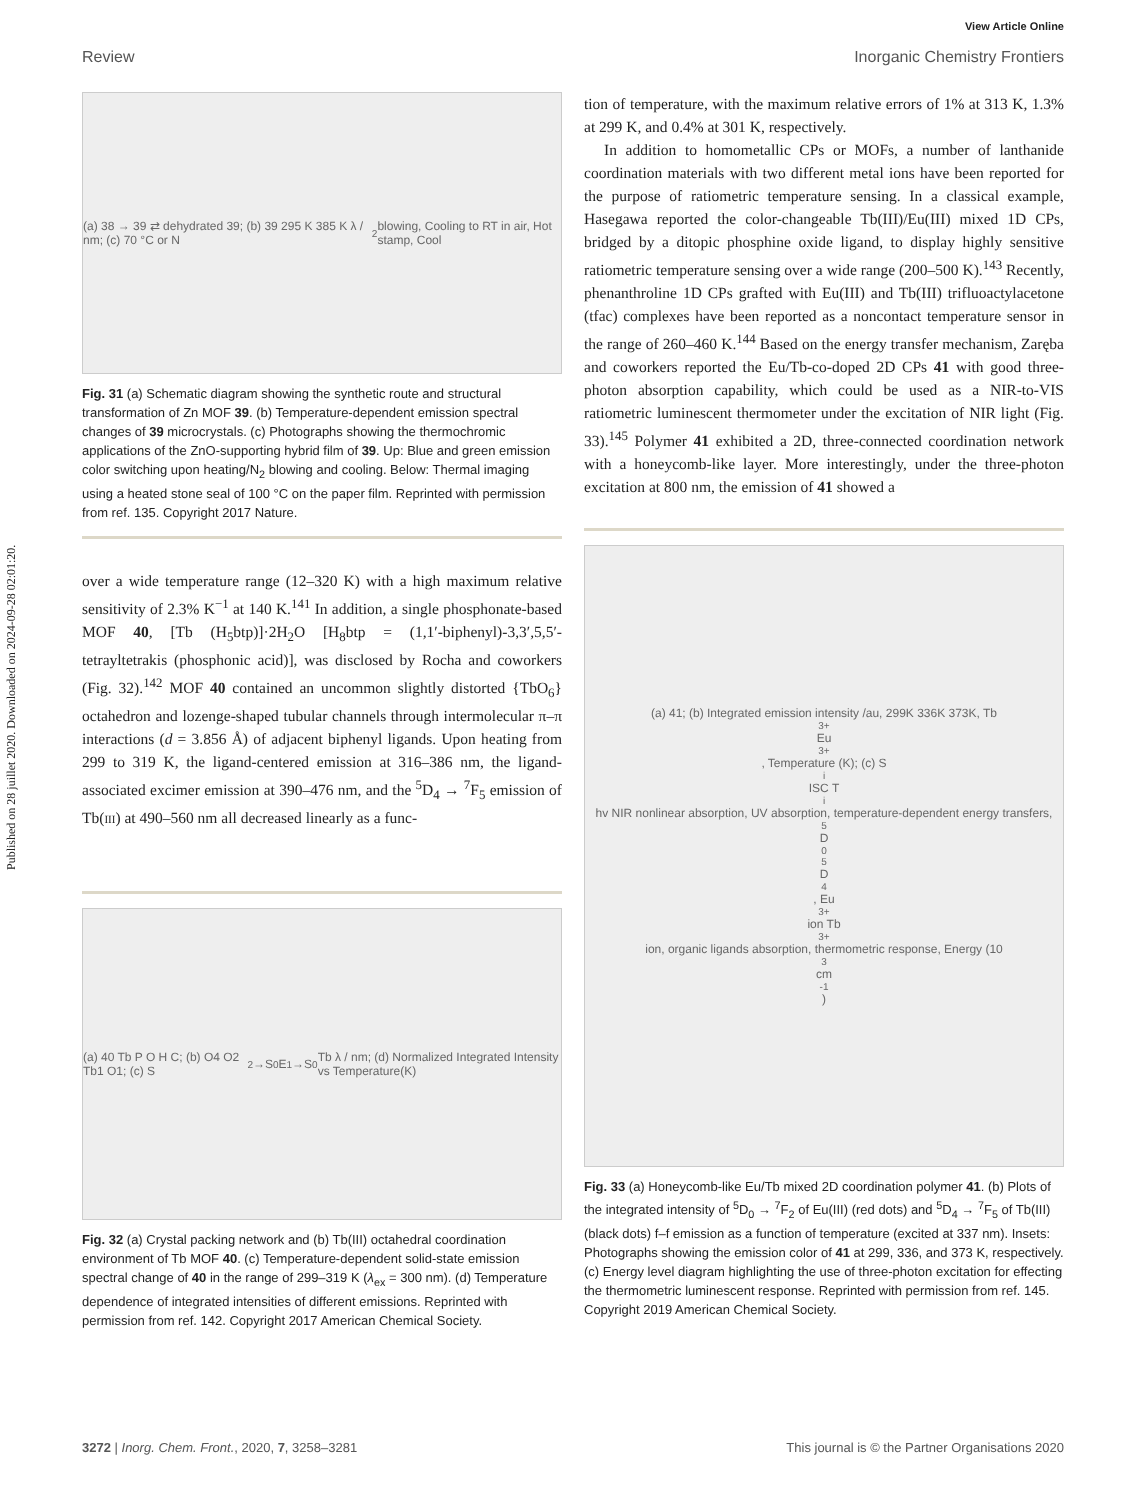Published on 28 juillet 2020. Downloaded on 2024-09-28 02:01:20.
View Article Online
Review Inorganic Chemistry Frontiers
(a) 38 → 39 ⇄ dehydrated 39; (b) 39 295 K 385 K λ / nm; (c) 70 °C or N<sub>2</sub> blowing, Cooling to RT in air, Hot stamp, Cool
Fig. 31 (a) Schematic diagram showing the synthetic route and structural transformation of Zn MOF 39. (b) Temperature-dependent emission spectral changes of 39 microcrystals. (c) Photographs showing the thermochromic applications of the ZnO-supporting hybrid film of 39. Up: Blue and green emission color switching upon heating/N<sub>2</sub> blowing and cooling. Below: Thermal imaging using a heated stone seal of 100 °C on the paper film. Reprinted with permission from ref. 135. Copyright 2017 Nature.
over a wide temperature range (12–320 K) with a high maximum relative sensitivity of 2.3% K<sup>−1</sup> at 140 K.<sup>141</sup> In addition, a single phosphonate-based MOF 40, [Tb (H<sub>5</sub>btp)]·2H<sub>2</sub>O [H<sub>8</sub>btp = (1,1′-biphenyl)-3,3′,5,5′-tetrayltetrakis (phosphonic acid)], was disclosed by Rocha and coworkers (Fig. 32).<sup>142</sup> MOF 40 contained an uncommon slightly distorted {TbO<sub>6</sub>} octahedron and lozenge-shaped tubular channels through intermolecular π–π interactions (d = 3.856 Å) of adjacent biphenyl ligands. Upon heating from 299 to 319 K, the ligand-centered emission at 316–386 nm, the ligand-associated excimer emission at 390–476 nm, and the <sup>5</sup>D<sub>4</sub> → <sup>7</sup>F<sub>5</sub> emission of Tb(III) at 490–560 nm all decreased linearly as a func-
(a) 40 Tb P O H C; (b) O4 O2 Tb1 O1; (c) S<sub>2</sub>→S<sub>0</sub> E<sub>1</sub>→S<sub>0</sub> Tb λ / nm; (d) Normalized Integrated Intensity vs Temperature(K)
Fig. 32 (a) Crystal packing network and (b) Tb(III) octahedral coordination environment of Tb MOF 40. (c) Temperature-dependent solid-state emission spectral change of 40 in the range of 299–319 K (λ<sub>ex</sub> = 300 nm). (d) Temperature dependence of integrated intensities of different emissions. Reprinted with permission from ref. 142. Copyright 2017 American Chemical Society.
tion of temperature, with the maximum relative errors of 1% at 313 K, 1.3% at 299 K, and 0.4% at 301 K, respectively.
In addition to homometallic CPs or MOFs, a number of lanthanide coordination materials with two different metal ions have been reported for the purpose of ratiometric temperature sensing. In a classical example, Hasegawa reported the color-changeable Tb(III)/Eu(III) mixed 1D CPs, bridged by a ditopic phosphine oxide ligand, to display highly sensitive ratiometric temperature sensing over a wide range (200–500 K).<sup>143</sup> Recently, phenanthroline 1D CPs grafted with Eu(III) and Tb(III) trifluoactylacetone (tfac) complexes have been reported as a noncontact temperature sensor in the range of 260–460 K.<sup>144</sup> Based on the energy transfer mechanism, Zaręba and coworkers reported the Eu/Tb-co-doped 2D CPs 41 with good three-photon absorption capability, which could be used as a NIR-to-VIS ratiometric luminescent thermometer under the excitation of NIR light (Fig. 33).<sup>145</sup> Polymer 41 exhibited a 2D, three-connected coordination network with a honeycomb-like layer. More interestingly, under the three-photon excitation at 800 nm, the emission of 41 showed a
(a) 41; (b) Integrated emission intensity /au, 299K 336K 373K, Tb<sup>3+</sup> Eu<sup>3+</sup>, Temperature (K); (c) S<sub>i</sub> ISC T<sub>i</sub> hv NIR nonlinear absorption, UV absorption, temperature-dependent energy transfers, <sup>5</sup>D<sub>0</sub> <sup>5</sup>D<sub>4</sub>, Eu<sup>3+</sup> ion Tb<sup>3+</sup> ion, organic ligands absorption, thermometric response, Energy (10<sup>3</sup> cm<sup>-1</sup>)
Fig. 33 (a) Honeycomb-like Eu/Tb mixed 2D coordination polymer 41. (b) Plots of the integrated intensity of <sup>5</sup>D<sub>0</sub> → <sup>7</sup>F<sub>2</sub> of Eu(III) (red dots) and <sup>5</sup>D<sub>4</sub> → <sup>7</sup>F<sub>5</sub> of Tb(III) (black dots) f–f emission as a function of temperature (excited at 337 nm). Insets: Photographs showing the emission color of 41 at 299, 336, and 373 K, respectively. (c) Energy level diagram highlighting the use of three-photon excitation for effecting the thermometric luminescent response. Reprinted with permission from ref. 145. Copyright 2019 American Chemical Society.
3272 | Inorg. Chem. Front., 2020, 7, 3258–3281 This journal is © the Partner Organisations 2020